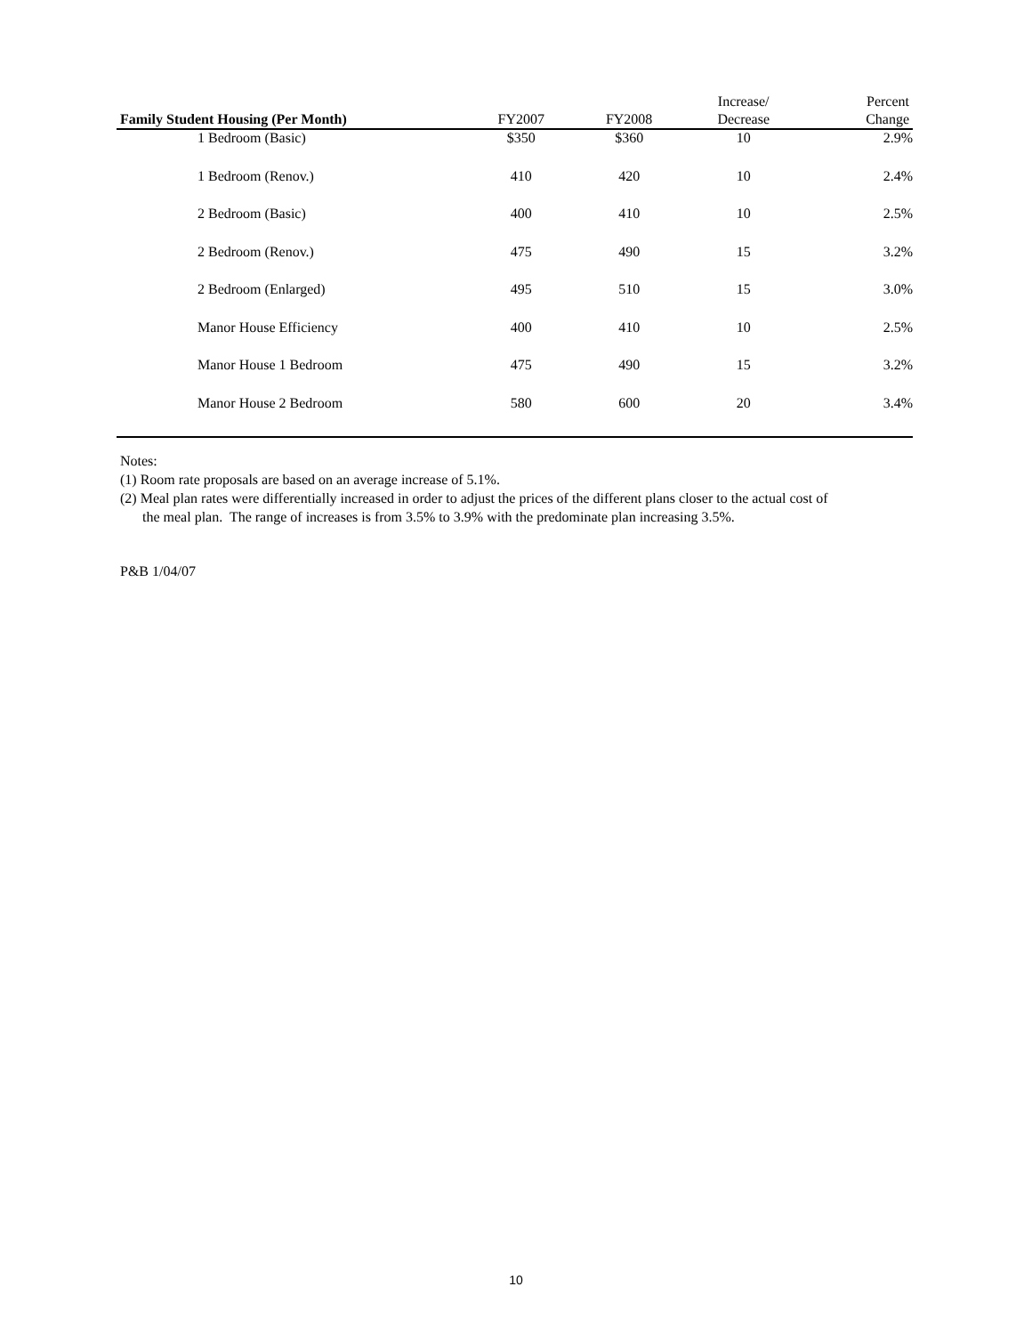| Family Student Housing (Per Month) | FY2007 | FY2008 | Increase/ Decrease | Percent Change |
| --- | --- | --- | --- | --- |
| 1 Bedroom (Basic) | $350 | $360 | 10 | 2.9% |
| 1 Bedroom (Renov.) | 410 | 420 | 10 | 2.4% |
| 2 Bedroom (Basic) | 400 | 410 | 10 | 2.5% |
| 2 Bedroom (Renov.) | 475 | 490 | 15 | 3.2% |
| 2 Bedroom (Enlarged) | 495 | 510 | 15 | 3.0% |
| Manor House Efficiency | 400 | 410 | 10 | 2.5% |
| Manor House 1 Bedroom | 475 | 490 | 15 | 3.2% |
| Manor House 2 Bedroom | 580 | 600 | 20 | 3.4% |
Notes:
(1) Room rate proposals are based on an average increase of 5.1%.
(2) Meal plan rates were differentially increased in order to adjust the prices of the different plans closer to the actual cost of
the meal plan. The range of increases is from 3.5% to 3.9% with the predominate plan increasing 3.5%.
P&B 1/04/07
10